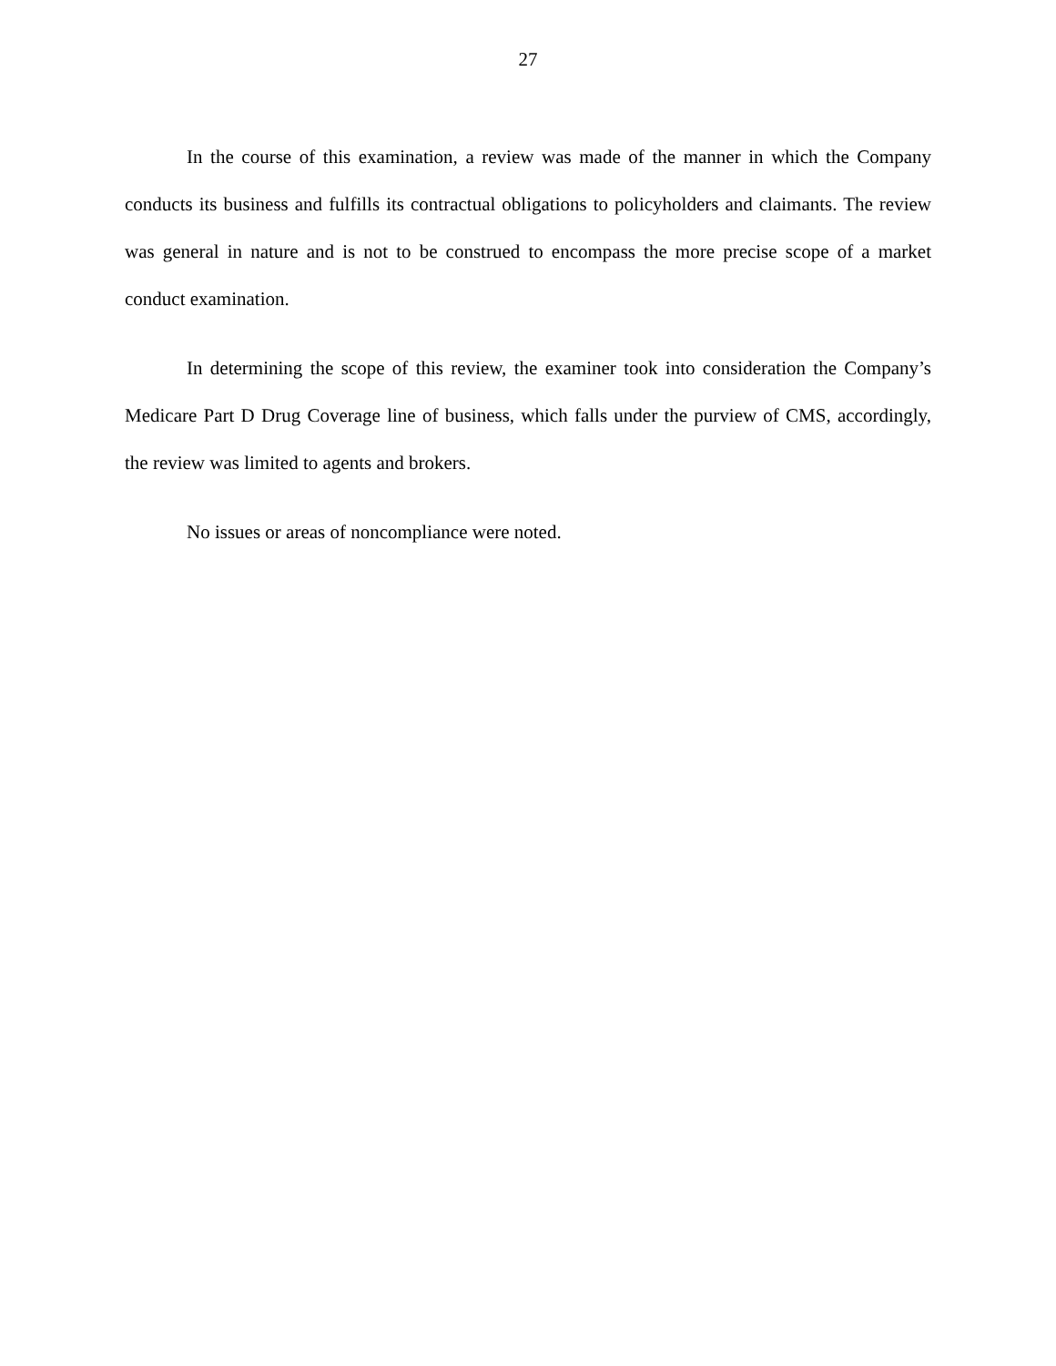27
In the course of this examination, a review was made of the manner in which the Company conducts its business and fulfills its contractual obligations to policyholders and claimants. The review was general in nature and is not to be construed to encompass the more precise scope of a market conduct examination.
In determining the scope of this review, the examiner took into consideration the Company’s Medicare Part D Drug Coverage line of business, which falls under the purview of CMS, accordingly, the review was limited to agents and brokers.
No issues or areas of noncompliance were noted.